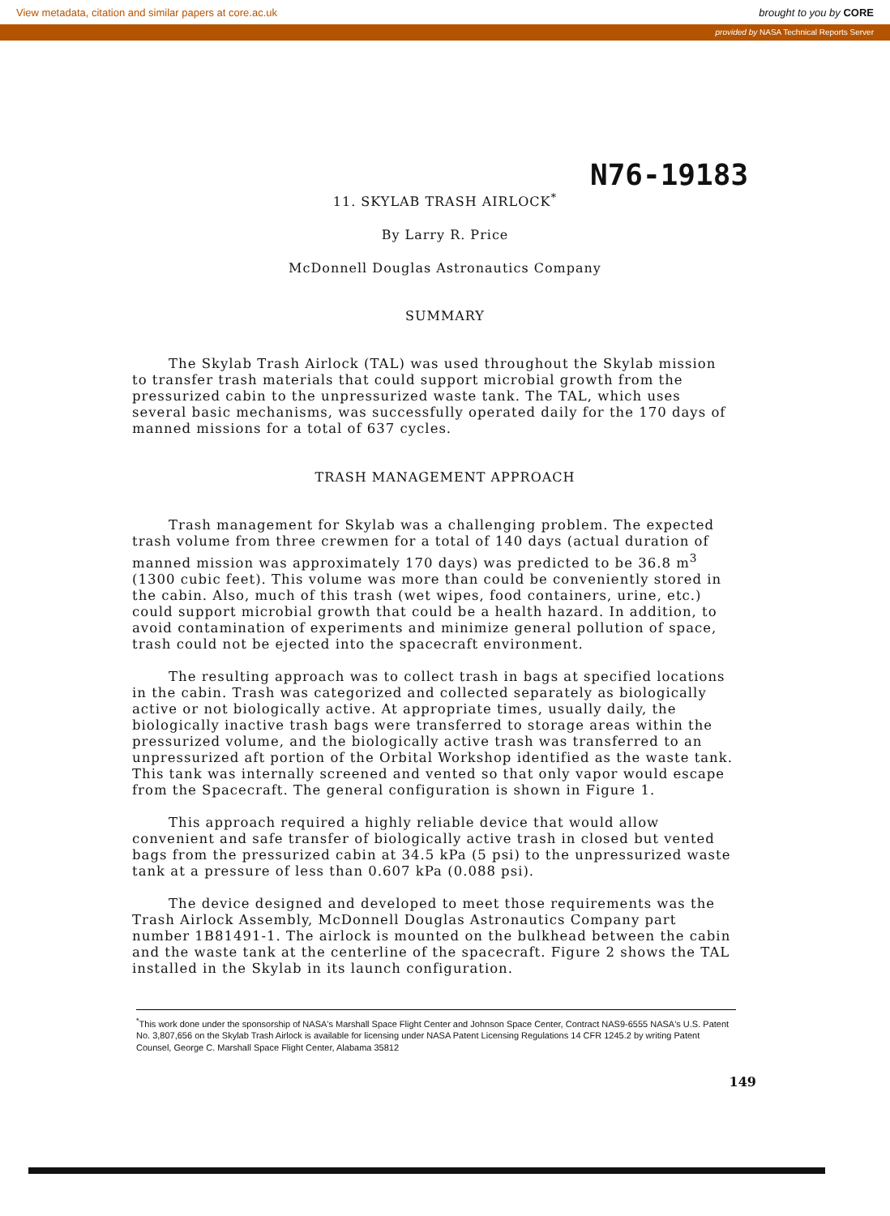View metadata, citation and similar papers at core.ac.uk brought to you by CORE
provided by NASA Technical Reports Server
N76-19183
11. SKYLAB TRASH AIRLOCK<sup>*</sup>
By Larry R. Price
McDonnell Douglas Astronautics Company
SUMMARY
The Skylab Trash Airlock (TAL) was used throughout the Skylab mission to transfer trash materials that could support microbial growth from the pressurized cabin to the unpressurized waste tank. The TAL, which uses several basic mechanisms, was successfully operated daily for the 170 days of manned missions for a total of 637 cycles.
TRASH MANAGEMENT APPROACH
Trash management for Skylab was a challenging problem. The expected trash volume from three crewmen for a total of 140 days (actual duration of manned mission was approximately 170 days) was predicted to be 36.8 m<sup>3</sup> (1300 cubic feet). This volume was more than could be conveniently stored in the cabin. Also, much of this trash (wet wipes, food containers, urine, etc.) could support microbial growth that could be a health hazard. In addition, to avoid contamination of experiments and minimize general pollution of space, trash could not be ejected into the spacecraft environment.
The resulting approach was to collect trash in bags at specified locations in the cabin. Trash was categorized and collected separately as biologically active or not biologically active. At appropriate times, usually daily, the biologically inactive trash bags were transferred to storage areas within the pressurized volume, and the biologically active trash was transferred to an unpressurized aft portion of the Orbital Workshop identified as the waste tank. This tank was internally screened and vented so that only vapor would escape from the Spacecraft. The general configuration is shown in Figure 1.
This approach required a highly reliable device that would allow convenient and safe transfer of biologically active trash in closed but vented bags from the pressurized cabin at 34.5 kPa (5 psi) to the unpressurized waste tank at a pressure of less than 0.607 kPa (0.088 psi).
The device designed and developed to meet those requirements was the Trash Airlock Assembly, McDonnell Douglas Astronautics Company part number 1B81491-1. The airlock is mounted on the bulkhead between the cabin and the waste tank at the centerline of the spacecraft. Figure 2 shows the TAL installed in the Skylab in its launch configuration.
<sup>*</sup> This work done under the sponsorship of NASA's Marshall Space Flight Center and Johnson Space Center, Contract NAS9-6555 NASA's U.S. Patent No. 3,807,656 on the Skylab Trash Airlock is available for licensing under NASA Patent Licensing Regulations 14 CFR 1245.2 by writing Patent Counsel, George C. Marshall Space Flight Center, Alabama 35812
149